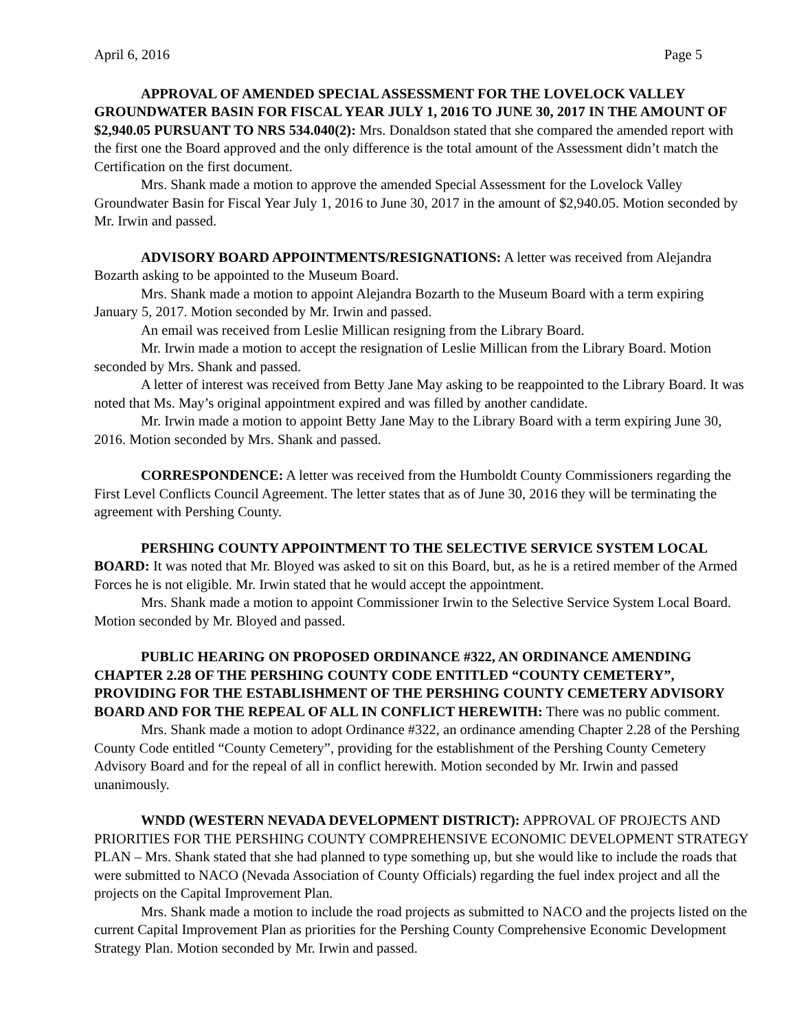April 6, 2016 Page 5
APPROVAL OF AMENDED SPECIAL ASSESSMENT FOR THE LOVELOCK VALLEY GROUNDWATER BASIN FOR FISCAL YEAR JULY 1, 2016 TO JUNE 30, 2017 IN THE AMOUNT OF $2,940.05 PURSUANT TO NRS 534.040(2): Mrs. Donaldson stated that she compared the amended report with the first one the Board approved and the only difference is the total amount of the Assessment didn’t match the Certification on the first document.
Mrs. Shank made a motion to approve the amended Special Assessment for the Lovelock Valley Groundwater Basin for Fiscal Year July 1, 2016 to June 30, 2017 in the amount of $2,940.05. Motion seconded by Mr. Irwin and passed.
ADVISORY BOARD APPOINTMENTS/RESIGNATIONS: A letter was received from Alejandra Bozarth asking to be appointed to the Museum Board.
Mrs. Shank made a motion to appoint Alejandra Bozarth to the Museum Board with a term expiring January 5, 2017. Motion seconded by Mr. Irwin and passed.
An email was received from Leslie Millican resigning from the Library Board.
Mr. Irwin made a motion to accept the resignation of Leslie Millican from the Library Board. Motion seconded by Mrs. Shank and passed.
A letter of interest was received from Betty Jane May asking to be reappointed to the Library Board. It was noted that Ms. May’s original appointment expired and was filled by another candidate.
Mr. Irwin made a motion to appoint Betty Jane May to the Library Board with a term expiring June 30, 2016. Motion seconded by Mrs. Shank and passed.
CORRESPONDENCE: A letter was received from the Humboldt County Commissioners regarding the First Level Conflicts Council Agreement. The letter states that as of June 30, 2016 they will be terminating the agreement with Pershing County.
PERSHING COUNTY APPOINTMENT TO THE SELECTIVE SERVICE SYSTEM LOCAL BOARD: It was noted that Mr. Bloyed was asked to sit on this Board, but, as he is a retired member of the Armed Forces he is not eligible. Mr. Irwin stated that he would accept the appointment.
Mrs. Shank made a motion to appoint Commissioner Irwin to the Selective Service System Local Board. Motion seconded by Mr. Bloyed and passed.
PUBLIC HEARING ON PROPOSED ORDINANCE #322, AN ORDINANCE AMENDING CHAPTER 2.28 OF THE PERSHING COUNTY CODE ENTITLED “COUNTY CEMETERY”, PROVIDING FOR THE ESTABLISHMENT OF THE PERSHING COUNTY CEMETERY ADVISORY BOARD AND FOR THE REPEAL OF ALL IN CONFLICT HEREWITH: There was no public comment.
Mrs. Shank made a motion to adopt Ordinance #322, an ordinance amending Chapter 2.28 of the Pershing County Code entitled “County Cemetery”, providing for the establishment of the Pershing County Cemetery Advisory Board and for the repeal of all in conflict herewith. Motion seconded by Mr. Irwin and passed unanimously.
WNDD (WESTERN NEVADA DEVELOPMENT DISTRICT): APPROVAL OF PROJECTS AND PRIORITIES FOR THE PERSHING COUNTY COMPREHENSIVE ECONOMIC DEVELOPMENT STRATEGY PLAN – Mrs. Shank stated that she had planned to type something up, but she would like to include the roads that were submitted to NACO (Nevada Association of County Officials) regarding the fuel index project and all the projects on the Capital Improvement Plan.
Mrs. Shank made a motion to include the road projects as submitted to NACO and the projects listed on the current Capital Improvement Plan as priorities for the Pershing County Comprehensive Economic Development Strategy Plan. Motion seconded by Mr. Irwin and passed.